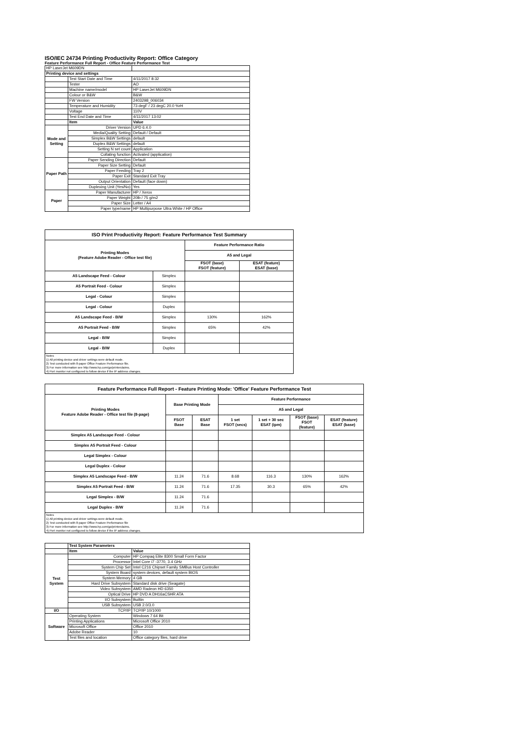ISO/IEC 24734 Printing Productivity Report: Office Category
Feature Performance Full Report - Office Feature Performance Test
| HP LaserJet M609DN | | |
| Printing device and settings | | |
| | Test Start Date and Time | 4/11/2017 8:32 |
| | Tester | AO |
| | Machine name/model | HP LaserJet M609DN |
| | Colour or B&W | B&W |
| | FW Version | 2403298_006034 |
| | Temperature and Humidity | 73 degF / 23 degC 20.0 %rH |
| | Voltage | 110V |
| | Test End Date and Time | 4/11/2017 13:02 |
| | Item | Value |
| Mode and Setting | Driver Version | UPD 6.4.0 |
| | Media/Quality Setting | Default / Default |
| | Simplex B&W Settings | default |
| | Duplex B&W Settings | default |
| | Setting N set count | Application |
| | Collating function | Activated (application) |
| Paper Path | Paper Sending Direction | Default |
| | Paper Size Setting | Default |
| | Paper Feeding | Tray 2 |
| | Paper Exit | Standard Exit Tray |
| | Output Orientation | Default (face down) |
| | Duplexing Unit (Yes/No) | Yes |
| Paper | Paper Manufacturer | HP / Xerox |
| | Paper Weight | 20lb / 75 g/m2 |
| | Paper Size | Letter / A4 |
| | Paper type/name | HP Multipurpose Ultra White / HP Office |
| ISO Print Productivity Report: Feature Performance Test Summary | | | |
| --- | --- | --- | --- |
| Printing Modes (Feature Adobe Reader - Office test file) | | Feature Performance Ratio | |
| | | A5 and Legal | |
| | | FSOT (base) FSOT (feature) | ESAT (feature) ESAT (base) |
| A5 Landscape Feed - Colour | Simplex | | |
| A5 Portrait Feed - Colour | Simplex | | |
| Legal - Colour | Simplex | | |
| Legal - Colour | Duplex | | |
| A5 Landscape Feed - B/W | Simplex | 130% | 162% |
| A5 Portrait Feed - B/W | Simplex | 65% | 42% |
| Legal - B/W | Simplex | | |
| Legal - B/W | Duplex | | |
| Notes 1) All printing device and driver settings were default mode. 2) Test conducted with 8-paper Office Feature Performance file. 3) For more information see http://www.hp.com/go/printerclaims. 4) Port monitor not configured to follow device if the IP address changes. | | | |
| Feature Performance Full Report - Feature Printing Mode: 'Office' Feature Performance Test | | | | | | |
| --- | --- | --- | --- | --- | --- | --- |
| Printing Modes Feature Adobe Reader - Office test file (8-page) | Base Printing Mode | | Feature Performance | | | |
| | | | A5 and Legal | | | |
| | FSOT Base | ESAT Base | 1 set FSOT (secs) | 1 set + 30 sec ESAT (ipm) | FSOT (base) FSOT (feature) | ESAT (feature) ESAT (base) |
| Simplex A5 Landscape Feed - Colour | | | | | | |
| Simplex A5 Portrait Feed - Colour | | | | | | |
| Legal Simplex - Colour | | | | | | |
| Legal Duplex - Colour | | | | | | |
| Simplex A5 Landscape Feed - B/W | 11.24 | 71.6 | 8.68 | 116.3 | 130% | 162% |
| Simplex A5 Portrait Feed - B/W | 11.24 | 71.6 | 17.35 | 30.3 | 65% | 42% |
| Legal Simplex - B/W | 11.24 | 71.6 | | | | |
| Legal Duplex - B/W | 11.24 | 71.6 | | | | |
| Notes 1) All printing device and driver settings were default mode. 2) Test conducted with 8-paper Office Feature Performance file 3) For more information see http://www.hp.com/go/printerclaims. 4) Port monitor not configured to follow device if the IP address changes. | | | | | | |
| | Test System Parameters | |
| | Item | Value |
| Test System | Computer | HP Compaq Elite 8300 Small Form Factor |
| | Processor | Intel Core i7 -3770, 3.4 GHz |
| | System Chip Set | Intel C216 Chipset Family SMBus Host Controller |
| | System Board | system devices, default system BIOS |
| | System Memory | 4 GB |
| | Hard Drive Subsystem | Standard disk drive (Seagate) |
| | Video Subsystem | AMD Radeon HD 6350 |
| | Optical Drive | HP DVD A DH16aCSHR ATA |
| | I/O Subsystem | Builtin |
| | USB Subsystem | USB 2.0/3.0 |
| I/O | TCP/IP | TCP/IP 10/1000 |
| Software | Operating System | Windows 7 64 Bit |
| | Printing Applications | Microsoft Office 2010 |
| | Microsoft Office | Office 2010 |
| | Adobe Reader | 10 |
| | Test files and location | Office category files, hard drive |